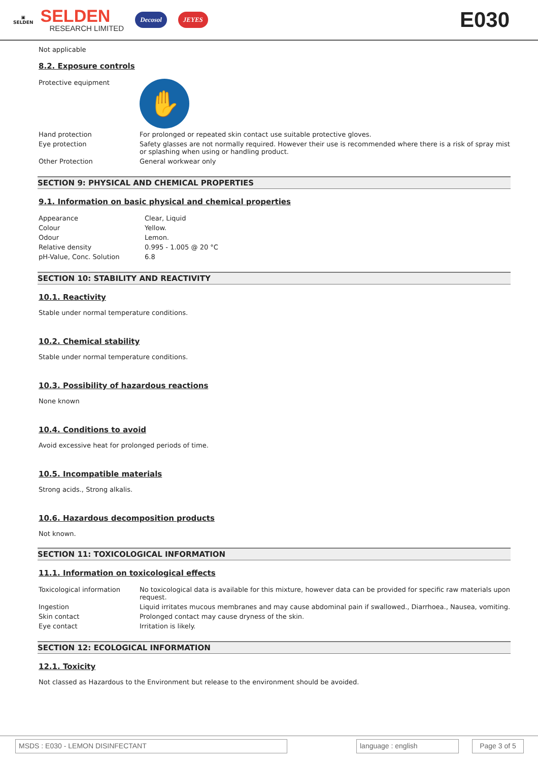▣
SELDEN
SELDEN
RESEARCH LIMITED
Decosol JEYES
E030
Not applicable
8.2. Exposure controls
| Protective equipment | ✋ |
| Hand protection | For prolonged or repeated skin contact use suitable protective gloves. |
| Eye protection | Safety glasses are not normally required. However their use is recommended where there is a risk of spray mist or splashing when using or handling product. |
| Other Protection | General workwear only |
SECTION 9: PHYSICAL AND CHEMICAL PROPERTIES
9.1. Information on basic physical and chemical properties
| Appearance | Clear, Liquid |
| Colour | Yellow. |
| Odour | Lemon. |
| Relative density | 0.995 - 1.005 @ 20 °C |
| pH-Value, Conc. Solution | 6.8 |
SECTION 10: STABILITY AND REACTIVITY
10.1. Reactivity
Stable under normal temperature conditions.
10.2. Chemical stability
Stable under normal temperature conditions.
10.3. Possibility of hazardous reactions
None known
10.4. Conditions to avoid
Avoid excessive heat for prolonged periods of time.
10.5. Incompatible materials
Strong acids., Strong alkalis.
10.6. Hazardous decomposition products
Not known.
SECTION 11: TOXICOLOGICAL INFORMATION
11.1. Information on toxicological effects
| Toxicological information | No toxicological data is available for this mixture, however data can be provided for specific raw materials upon request. |
| Ingestion | Liquid irritates mucous membranes and may cause abdominal pain if swallowed., Diarrhoea., Nausea, vomiting. |
| Skin contact | Prolonged contact may cause dryness of the skin. |
| Eye contact | Irritation is likely. |
SECTION 12: ECOLOGICAL INFORMATION
12.1. Toxicity
Not classed as Hazardous to the Environment but release to the environment should be avoided.
MSDS : E030 - LEMON DISINFECTANT language : english Page 3 of 5